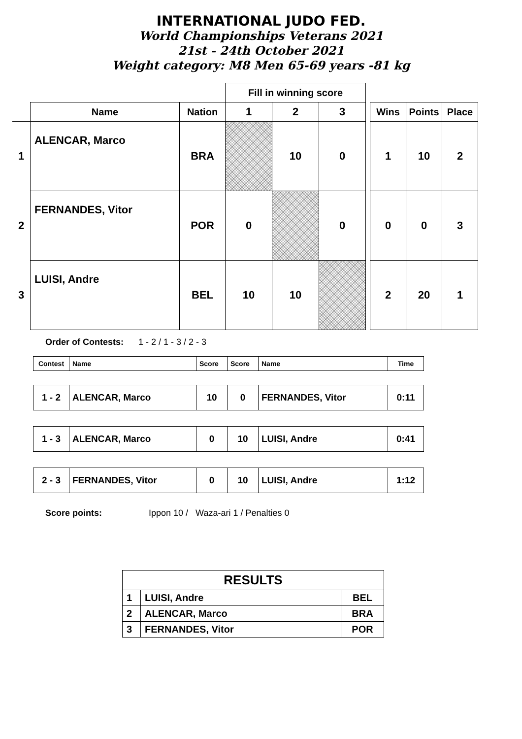INTERNATIONAL JUDO FED.
World Championships Veterans 2021
21st - 24th October 2021
Weight category: M8 Men 65-69 years -81 kg
| | | | Fill in winning score | | | | | | |
| --- | --- | --- | --- | --- | --- | --- | --- | --- | --- |
| | Name | Nation | 1 | 2 | 3 | | Wins | Points | Place |
| 1 | ALENCAR, Marco | BRA | | 10 | 0 | | 1 | 10 | 2 |
| 2 | FERNANDES, Vitor | POR | 0 | | 0 | | 0 | 0 | 3 |
| 3 | LUISI, Andre | BEL | 10 | 10 | | | 2 | 20 | 1 |
Order of Contests: 1 - 2 / 1 - 3 / 2 - 3
| Contest | Name | Score | Score | Name | Time |
| 1 - 2 | ALENCAR, Marco | 10 | 0 | FERNANDES, Vitor | 0:11 |
| 1 - 3 | ALENCAR, Marco | 0 | 10 | LUISI, Andre | 0:41 |
| 2 - 3 | FERNANDES, Vitor | 0 | 10 | LUISI, Andre | 1:12 |
Score points: Ippon 10 / Waza-ari 1 / Penalties 0
| RESULTS | | |
| 1 | LUISI, Andre | BEL |
| 2 | ALENCAR, Marco | BRA |
| 3 | FERNANDES, Vitor | POR |